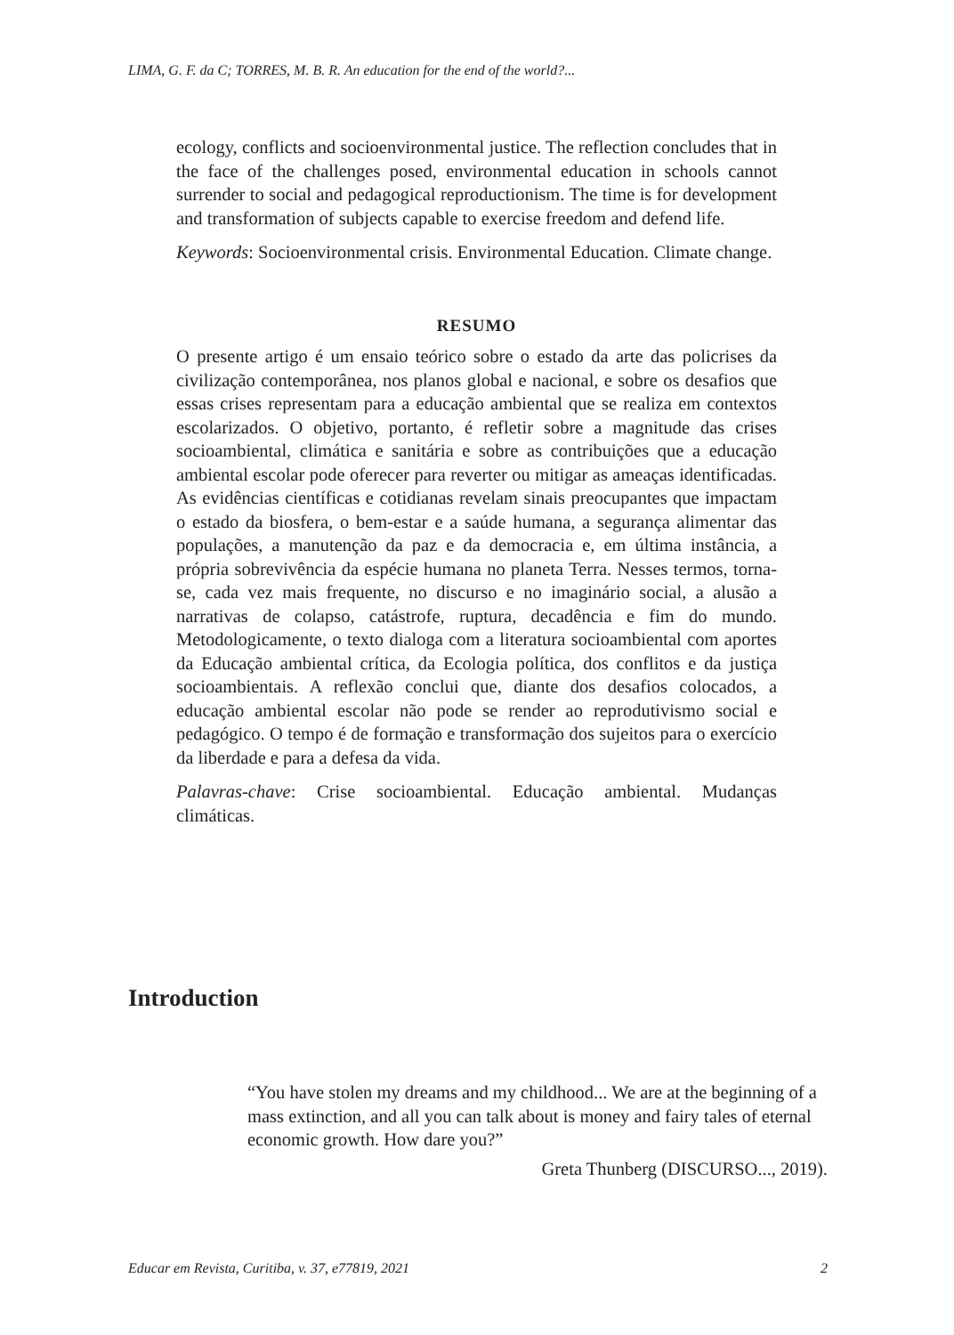LIMA, G. F. da C; TORRES, M. B. R. An education for the end of the world?...
ecology, conflicts and socioenvironmental justice. The reflection concludes that in the face of the challenges posed, environmental education in schools cannot surrender to social and pedagogical reproductionism. The time is for development and transformation of subjects capable to exercise freedom and defend life.
Keywords: Socioenvironmental crisis. Environmental Education. Climate change.
RESUMO
O presente artigo é um ensaio teórico sobre o estado da arte das policrises da civilização contemporânea, nos planos global e nacional, e sobre os desafios que essas crises representam para a educação ambiental que se realiza em contextos escolarizados. O objetivo, portanto, é refletir sobre a magnitude das crises socioambiental, climática e sanitária e sobre as contribuições que a educação ambiental escolar pode oferecer para reverter ou mitigar as ameaças identificadas. As evidências científicas e cotidianas revelam sinais preocupantes que impactam o estado da biosfera, o bem-estar e a saúde humana, a segurança alimentar das populações, a manutenção da paz e da democracia e, em última instância, a própria sobrevivência da espécie humana no planeta Terra. Nesses termos, torna-se, cada vez mais frequente, no discurso e no imaginário social, a alusão a narrativas de colapso, catástrofe, ruptura, decadência e fim do mundo. Metodologicamente, o texto dialoga com a literatura socioambiental com aportes da Educação ambiental crítica, da Ecologia política, dos conflitos e da justiça socioambientais. A reflexão conclui que, diante dos desafios colocados, a educação ambiental escolar não pode se render ao reprodutivismo social e pedagógico. O tempo é de formação e transformação dos sujeitos para o exercício da liberdade e para a defesa da vida.
Palavras-chave: Crise socioambiental. Educação ambiental. Mudanças climáticas.
Introduction
“You have stolen my dreams and my childhood... We are at the beginning of a mass extinction, and all you can talk about is money and fairy tales of eternal economic growth. How dare you?”
Greta Thunberg (DISCURSO..., 2019).
Educar em Revista, Curitiba, v. 37, e77819, 2021 2